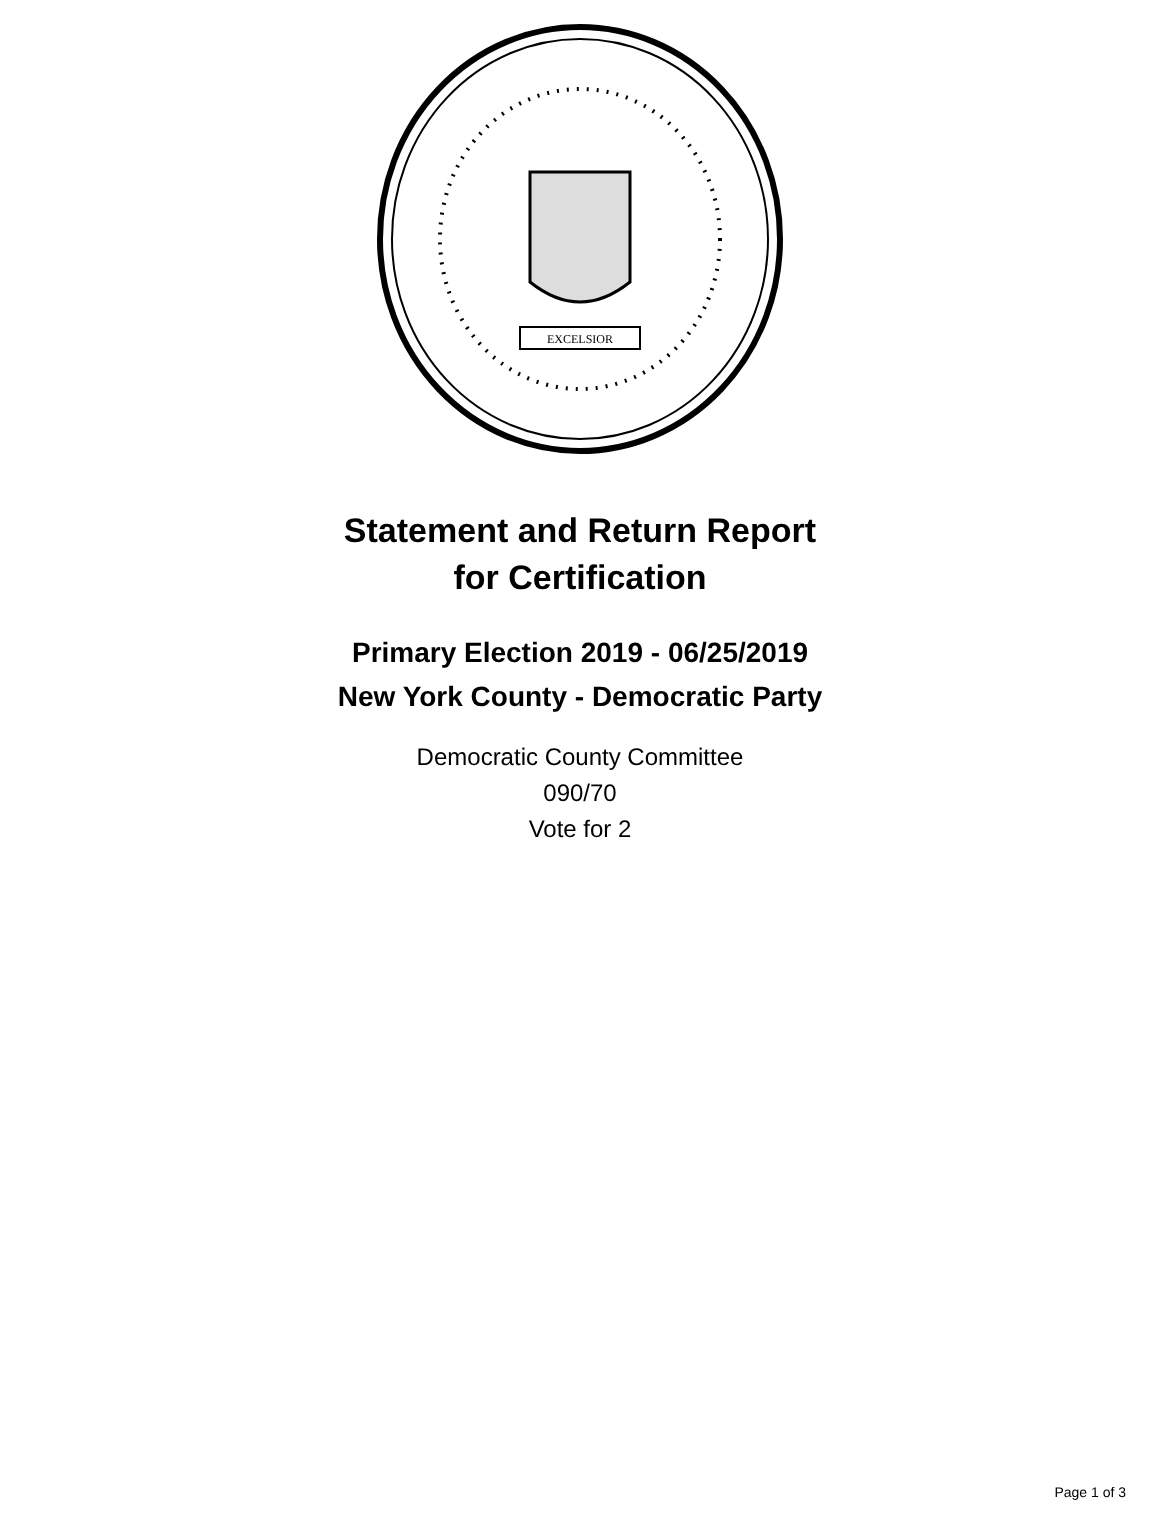EXCELSIOR
Statement and Return Report
for Certification
Primary Election 2019 - 06/25/2019
New York County - Democratic Party
Democratic County Committee
090/70
Vote for 2
Page 1 of 3